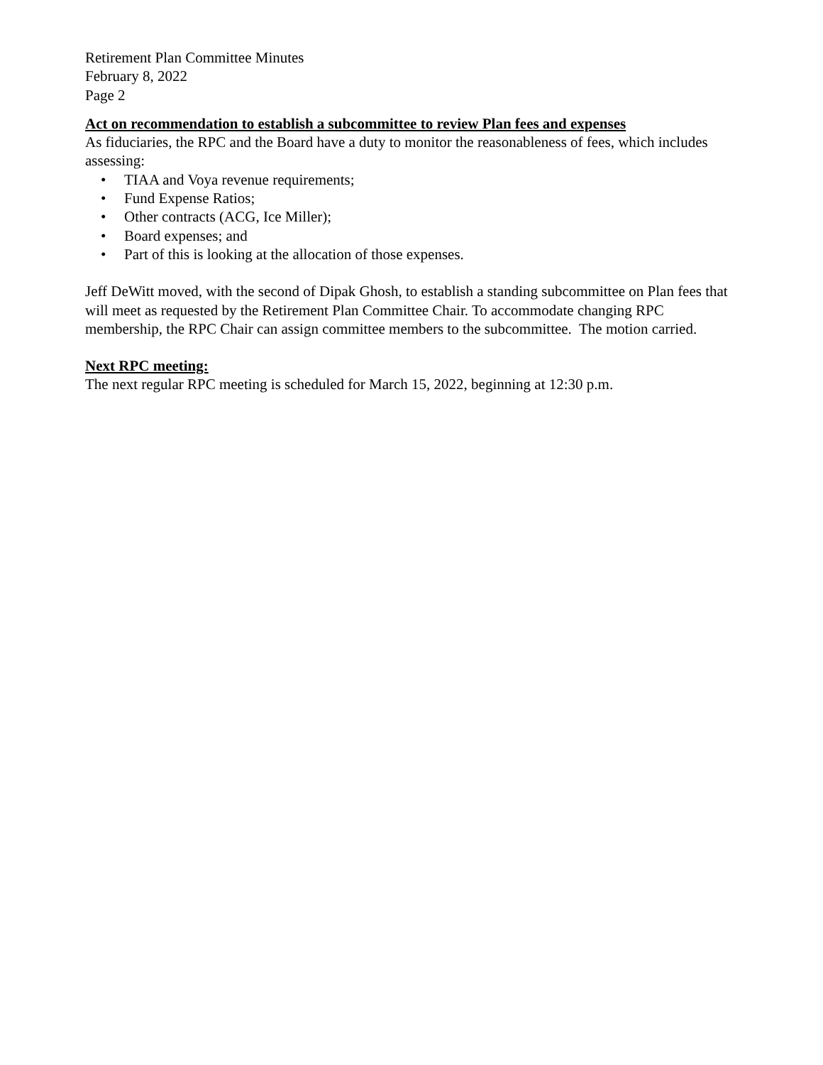Retirement Plan Committee Minutes
February 8, 2022
Page 2
Act on recommendation to establish a subcommittee to review Plan fees and expenses
As fiduciaries, the RPC and the Board have a duty to monitor the reasonableness of fees, which includes assessing:
• TIAA and Voya revenue requirements;
• Fund Expense Ratios;
• Other contracts (ACG, Ice Miller);
• Board expenses; and
• Part of this is looking at the allocation of those expenses.
Jeff DeWitt moved, with the second of Dipak Ghosh, to establish a standing subcommittee on Plan fees that will meet as requested by the Retirement Plan Committee Chair. To accommodate changing RPC membership, the RPC Chair can assign committee members to the subcommittee. The motion carried.
Next RPC meeting:
The next regular RPC meeting is scheduled for March 15, 2022, beginning at 12:30 p.m.